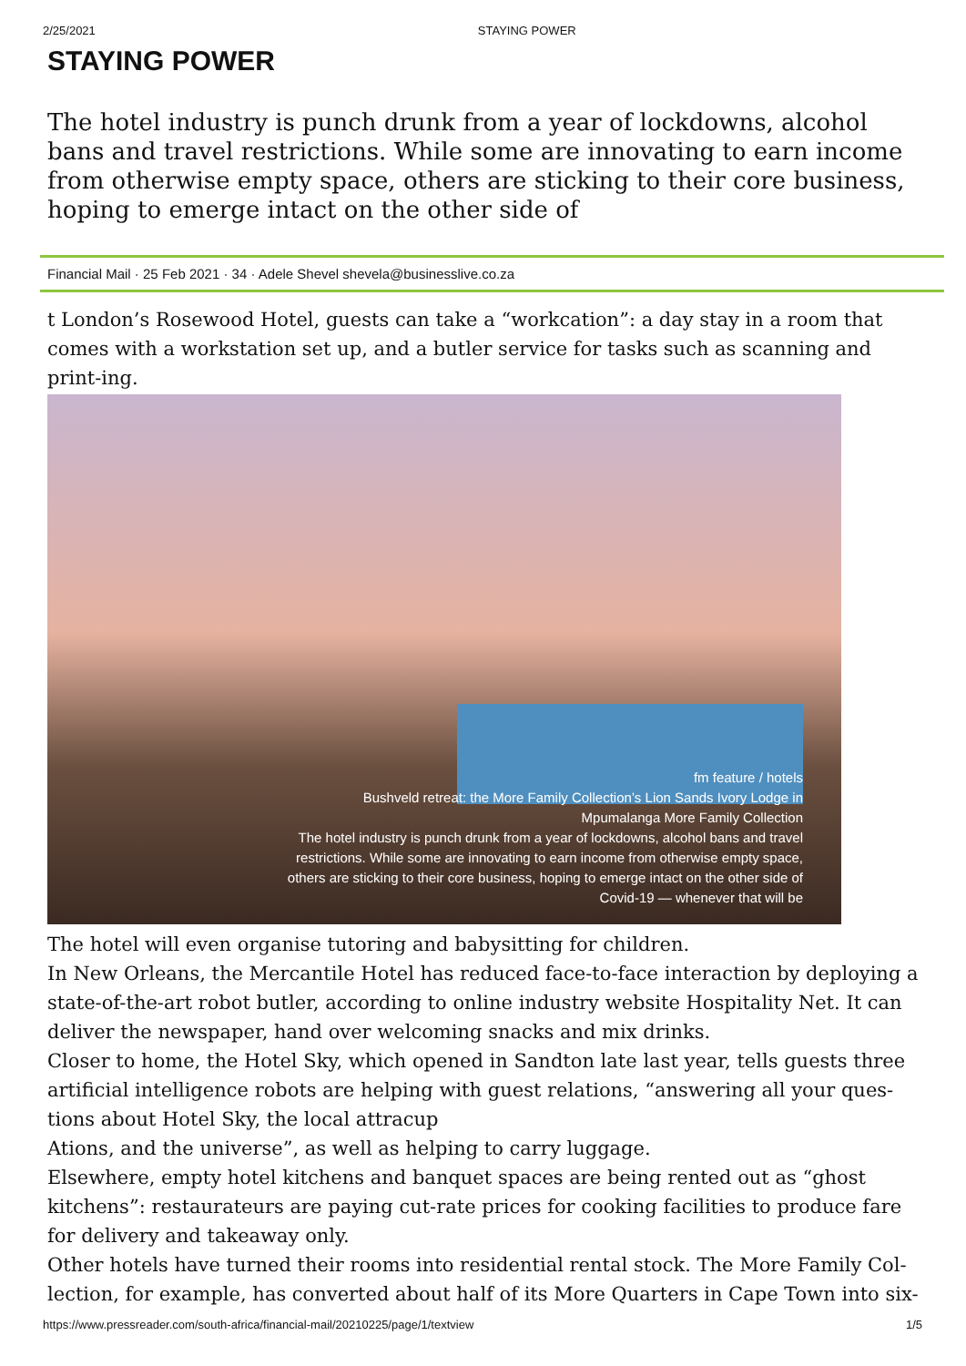2/25/2021 STAYING POWER
STAYING POWER
The hotel industry is punch drunk from a year of lockdowns, alcohol bans and travel restrictions. While some are innovating to earn income from otherwise empty space, others are sticking to their core business, hoping to emerge intact on the other side of
Financial Mail · 25 Feb 2021 · 34 · Adele Shevel shevela@businesslive.co.za
t London’s Rosewood Hotel, guests can take a “workcation”: a day stay in a room that comes with a workstation set up, and a butler service for tasks such as scanning and print-ing.
fm feature / hotels
Bushveld retreat: the More Family Collection’s Lion Sands Ivory Lodge in Mpumalanga More Family Collection
The hotel industry is punch drunk from a year of lockdowns, alcohol bans and travel restrictions. While some are innovating to earn income from otherwise empty space, others are sticking to their core business, hoping to emerge intact on the other side of Covid-19 — whenever that will be
The hotel will even organise tutoring and babysitting for children.
In New Orleans, the Mercantile Hotel has reduced face-to-face interaction by deploying a state-of-the-art robot butler, according to online industry website Hospitality Net. It can deliver the newspaper, hand over welcoming snacks and mix drinks.
Closer to home, the Hotel Sky, which opened in Sandton late last year, tells guests three artificial intelligence robots are helping with guest relations, “answering all your ques-tions about Hotel Sky, the local attracup
Ations, and the universe”, as well as helping to carry luggage.
Elsewhere, empty hotel kitchens and banquet spaces are being rented out as “ghost kitchens”: restaurateurs are paying cut-rate prices for cooking facilities to produce fare for delivery and takeaway only.
Other hotels have turned their rooms into residential rental stock. The More Family Col-lection, for example, has converted about half of its More Quarters in Cape Town into six-
https://www.pressreader.com/south-africa/financial-mail/20210225/page/1/textview 1/5